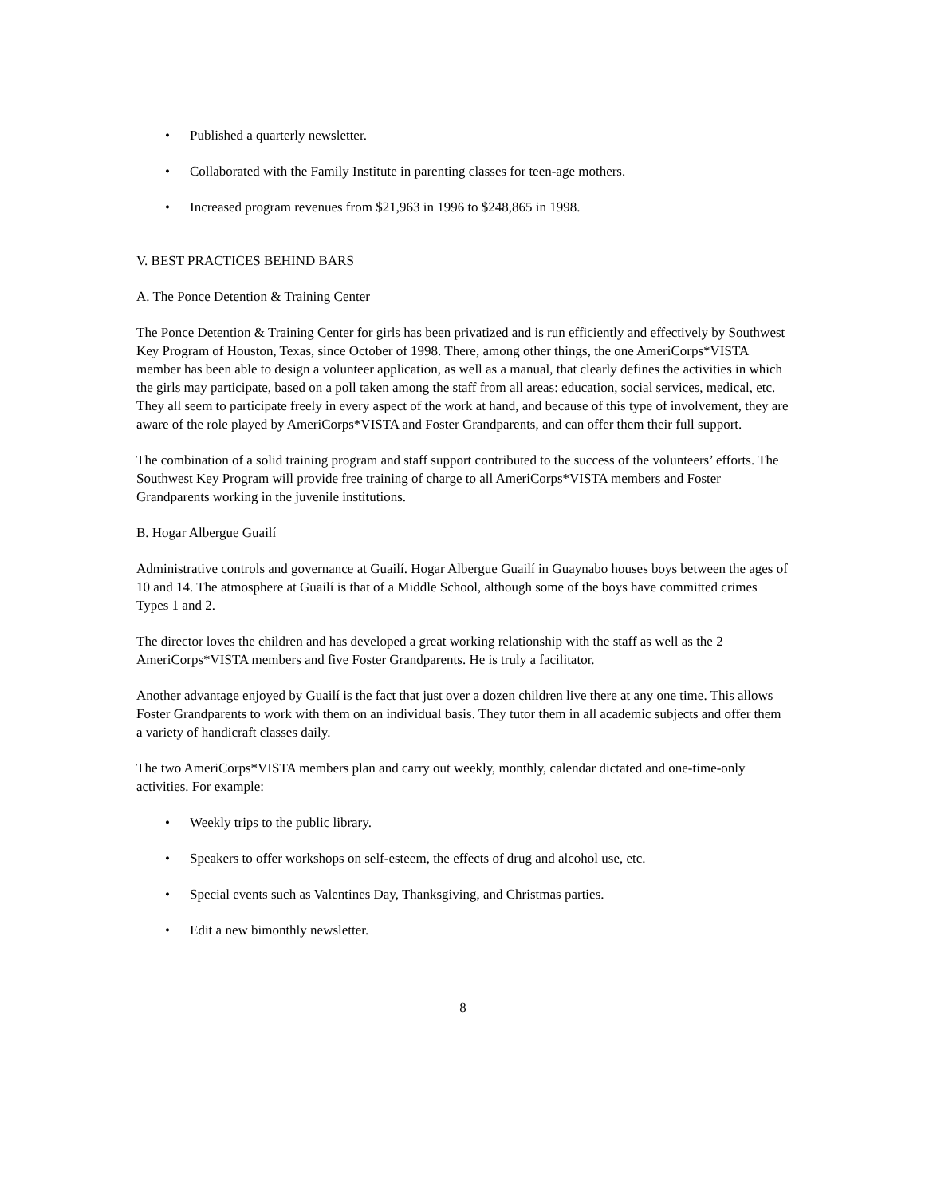• Published a quarterly newsletter.
• Collaborated with the Family Institute in parenting classes for teen-age mothers.
• Increased program revenues from $21,963 in 1996 to $248,865 in 1998.
V. BEST PRACTICES BEHIND BARS
A. The Ponce Detention & Training Center
The Ponce Detention & Training Center for girls has been privatized and is run efficiently and effectively by Southwest Key Program of Houston, Texas, since October of 1998. There, among other things, the one AmeriCorps*VISTA member has been able to design a volunteer application, as well as a manual, that clearly defines the activities in which the girls may participate, based on a poll taken among the staff from all areas: education, social services, medical, etc. They all seem to participate freely in every aspect of the work at hand, and because of this type of involvement, they are aware of the role played by AmeriCorps*VISTA and Foster Grandparents, and can offer them their full support.
The combination of a solid training program and staff support contributed to the success of the volunteers’ efforts. The Southwest Key Program will provide free training of charge to all AmeriCorps*VISTA members and Foster Grandparents working in the juvenile institutions.
B. Hogar Albergue Guailí
Administrative controls and governance at Guailí. Hogar Albergue Guailí in Guaynabo houses boys between the ages of 10 and 14. The atmosphere at Guailí is that of a Middle School, although some of the boys have committed crimes Types 1 and 2.
The director loves the children and has developed a great working relationship with the staff as well as the 2 AmeriCorps*VISTA members and five Foster Grandparents. He is truly a facilitator.
Another advantage enjoyed by Guailí is the fact that just over a dozen children live there at any one time. This allows Foster Grandparents to work with them on an individual basis. They tutor them in all academic subjects and offer them a variety of handicraft classes daily.
The two AmeriCorps*VISTA members plan and carry out weekly, monthly, calendar dictated and one-time-only activities. For example:
• Weekly trips to the public library.
• Speakers to offer workshops on self-esteem, the effects of drug and alcohol use, etc.
• Special events such as Valentines Day, Thanksgiving, and Christmas parties.
• Edit a new bimonthly newsletter.
8